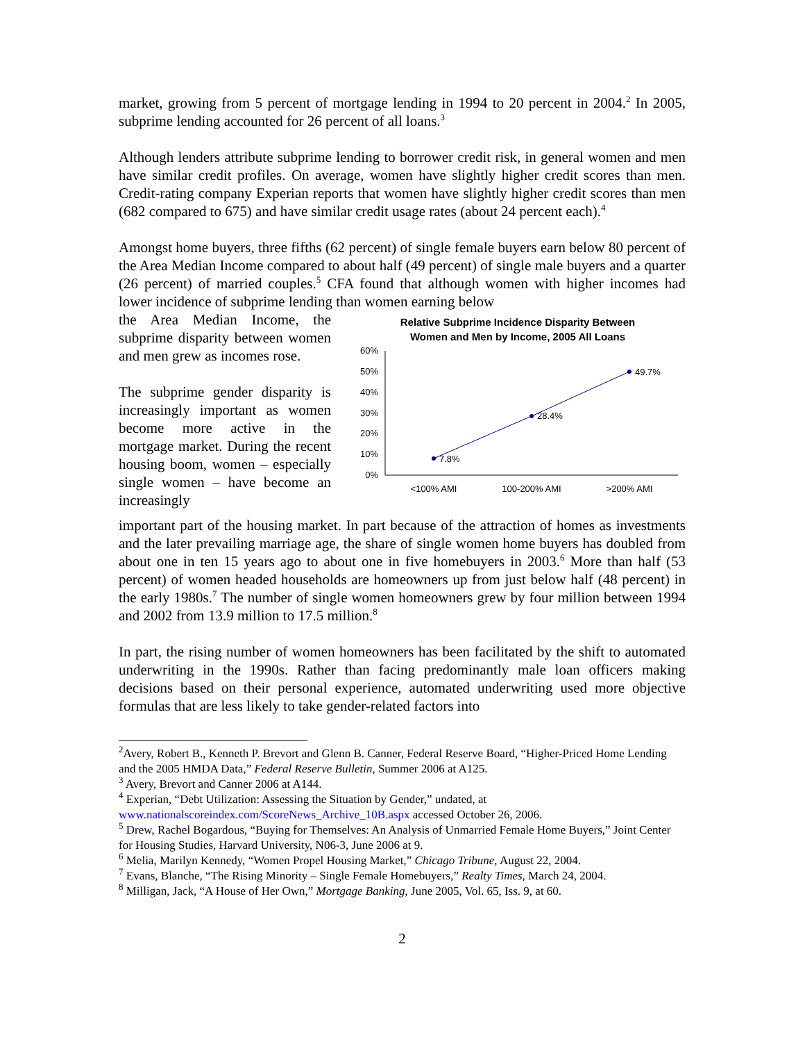market, growing from 5 percent of mortgage lending in 1994 to 20 percent in 2004.<sup>2</sup> In 2005, subprime lending accounted for 26 percent of all loans.<sup>3</sup>
Although lenders attribute subprime lending to borrower credit risk, in general women and men have similar credit profiles. On average, women have slightly higher credit scores than men. Credit-rating company Experian reports that women have slightly higher credit scores than men (682 compared to 675) and have similar credit usage rates (about 24 percent each).<sup>4</sup>
Amongst home buyers, three fifths (62 percent) of single female buyers earn below 80 percent of the Area Median Income compared to about half (49 percent) of single male buyers and a quarter (26 percent) of married couples.<sup>5</sup> CFA found that although women with higher incomes had lower incidence of subprime lending than women earning below
the Area Median Income, the subprime disparity between women and men grew as incomes rose.
The subprime gender disparity is increasingly important as women become more active in the mortgage market. During the recent housing boom, women – especially single women – have become an increasingly
Relative Subprime Incidence Disparity Between
Women and Men by Income, 2005 All Loans
60%
50%
40%
30%
20%
10%
0%
7.8%
28.4%
49.7%
<100% AMI
100-200% AMI
>200% AMI
important part of the housing market. In part because of the attraction of homes as investments and the later prevailing marriage age, the share of single women home buyers has doubled from about one in ten 15 years ago to about one in five homebuyers in 2003.<sup>6</sup> More than half (53 percent) of women headed households are homeowners up from just below half (48 percent) in the early 1980s.<sup>7</sup> The number of single women homeowners grew by four million between 1994 and 2002 from 13.9 million to 17.5 million.<sup>8</sup>
In part, the rising number of women homeowners has been facilitated by the shift to automated underwriting in the 1990s. Rather than facing predominantly male loan officers making decisions based on their personal experience, automated underwriting used more objective formulas that are less likely to take gender-related factors into
<sup>2</sup> Avery, Robert B., Kenneth P. Brevort and Glenn B. Canner, Federal Reserve Board, “Higher-Priced Home Lending and the 2005 HMDA Data,” Federal Reserve Bulletin, Summer 2006 at A125.
<sup>3</sup> Avery, Brevort and Canner 2006 at A144.
<sup>4</sup> Experian, “Debt Utilization: Assessing the Situation by Gender,” undated, at
www.nationalscoreindex.com/ScoreNews_Archive_10B.aspx accessed October 26, 2006.
<sup>5</sup> Drew, Rachel Bogardous, “Buying for Themselves: An Analysis of Unmarried Female Home Buyers,” Joint Center for Housing Studies, Harvard University, N06-3, June 2006 at 9.
<sup>6</sup> Melia, Marilyn Kennedy, “Women Propel Housing Market,” Chicago Tribune, August 22, 2004.
<sup>7</sup> Evans, Blanche, “The Rising Minority – Single Female Homebuyers,” Realty Times, March 24, 2004.
<sup>8</sup> Milligan, Jack, “A House of Her Own,” Mortgage Banking, June 2005, Vol. 65, Iss. 9, at 60.
2